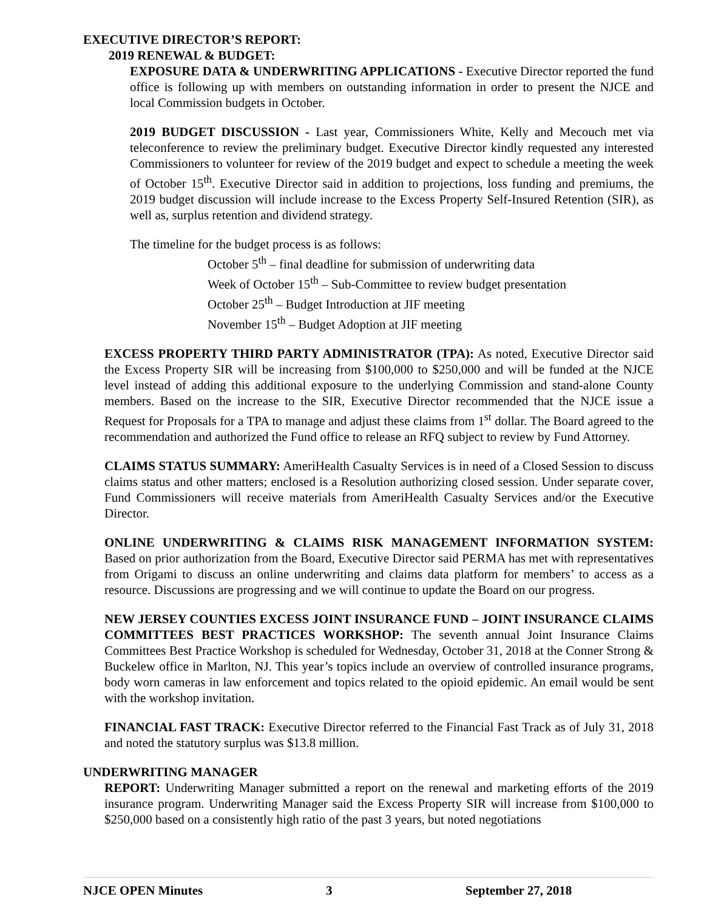EXECUTIVE DIRECTOR’S REPORT:
2019 RENEWAL & BUDGET:
EXPOSURE DATA & UNDERWRITING APPLICATIONS - Executive Director reported the fund office is following up with members on outstanding information in order to present the NJCE and local Commission budgets in October.
2019 BUDGET DISCUSSION - Last year, Commissioners White, Kelly and Mecouch met via teleconference to review the preliminary budget. Executive Director kindly requested any interested Commissioners to volunteer for review of the 2019 budget and expect to schedule a meeting the week of October 15<sup>th</sup>. Executive Director said in addition to projections, loss funding and premiums, the 2019 budget discussion will include increase to the Excess Property Self-Insured Retention (SIR), as well as, surplus retention and dividend strategy.
The timeline for the budget process is as follows:
October 5<sup>th</sup> – final deadline for submission of underwriting data
Week of October 15<sup>th</sup> – Sub-Committee to review budget presentation
October 25<sup>th</sup> – Budget Introduction at JIF meeting
November 15<sup>th</sup> – Budget Adoption at JIF meeting
EXCESS PROPERTY THIRD PARTY ADMINISTRATOR (TPA): As noted, Executive Director said the Excess Property SIR will be increasing from $100,000 to $250,000 and will be funded at the NJCE level instead of adding this additional exposure to the underlying Commission and stand-alone County members. Based on the increase to the SIR, Executive Director recommended that the NJCE issue a Request for Proposals for a TPA to manage and adjust these claims from 1<sup>st</sup> dollar. The Board agreed to the recommendation and authorized the Fund office to release an RFQ subject to review by Fund Attorney.
CLAIMS STATUS SUMMARY: AmeriHealth Casualty Services is in need of a Closed Session to discuss claims status and other matters; enclosed is a Resolution authorizing closed session. Under separate cover, Fund Commissioners will receive materials from AmeriHealth Casualty Services and/or the Executive Director.
ONLINE UNDERWRITING & CLAIMS RISK MANAGEMENT INFORMATION SYSTEM: Based on prior authorization from the Board, Executive Director said PERMA has met with representatives from Origami to discuss an online underwriting and claims data platform for members’ to access as a resource. Discussions are progressing and we will continue to update the Board on our progress.
NEW JERSEY COUNTIES EXCESS JOINT INSURANCE FUND – JOINT INSURANCE CLAIMS COMMITTEES BEST PRACTICES WORKSHOP: The seventh annual Joint Insurance Claims Committees Best Practice Workshop is scheduled for Wednesday, October 31, 2018 at the Conner Strong & Buckelew office in Marlton, NJ. This year’s topics include an overview of controlled insurance programs, body worn cameras in law enforcement and topics related to the opioid epidemic. An email would be sent with the workshop invitation.
FINANCIAL FAST TRACK: Executive Director referred to the Financial Fast Track as of July 31, 2018 and noted the statutory surplus was $13.8 million.
UNDERWRITING MANAGER
REPORT: Underwriting Manager submitted a report on the renewal and marketing efforts of the 2019 insurance program. Underwriting Manager said the Excess Property SIR will increase from $100,000 to $250,000 based on a consistently high ratio of the past 3 years, but noted negotiations
NJCE OPEN Minutes 3 September 27, 2018